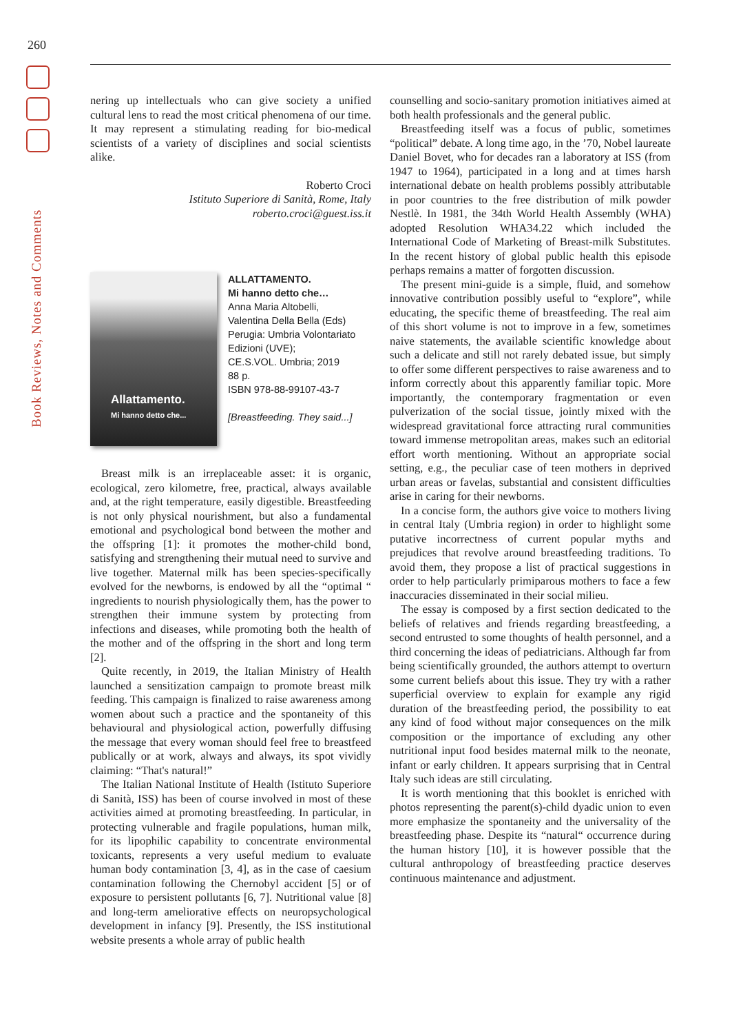260
Book Reviews, Notes and Comments
nering up intellectuals who can give society a unified cultural lens to read the most critical phenomena of our time. It may represent a stimulating reading for bio-medical scientists of a variety of disciplines and social scientists alike.
Roberto Croci
Istituto Superiore di Sanità, Rome, Italy
roberto.croci@guest.iss.it
Allattamento.
Mi hanno detto che...
ALLATTAMENTO.
Mi hanno detto che…
Anna Maria Altobelli,
Valentina Della Bella (Eds)
Perugia: Umbria Volontariato
Edizioni (UVE);
CE.S.VOL. Umbria; 2019
88 p.
ISBN 978-88-99107-43-7
[Breastfeeding. They said...]
Breast milk is an irreplaceable asset: it is organic, ecological, zero kilometre, free, practical, always available and, at the right temperature, easily digestible. Breastfeeding is not only physical nourishment, but also a fundamental emotional and psychological bond between the mother and the offspring [1]: it promotes the mother-child bond, satisfying and strengthening their mutual need to survive and live together. Maternal milk has been species-specifically evolved for the newborns, is endowed by all the “optimal “ ingredients to nourish physiologically them, has the power to strengthen their immune system by protecting from infections and diseases, while promoting both the health of the mother and of the offspring in the short and long term [2].
Quite recently, in 2019, the Italian Ministry of Health launched a sensitization campaign to promote breast milk feeding. This campaign is finalized to raise awareness among women about such a practice and the spontaneity of this behavioural and physiological action, powerfully diffusing the message that every woman should feel free to breastfeed publically or at work, always and always, its spot vividly claiming: “That's natural!”
The Italian National Institute of Health (Istituto Superiore di Sanità, ISS) has been of course involved in most of these activities aimed at promoting breastfeeding. In particular, in protecting vulnerable and fragile populations, human milk, for its lipophilic capability to concentrate environmental toxicants, represents a very useful medium to evaluate human body contamination [3, 4], as in the case of caesium contamination following the Chernobyl accident [5] or of exposure to persistent pollutants [6, 7]. Nutritional value [8] and long-term ameliorative effects on neuropsychological development in infancy [9]. Presently, the ISS institutional website presents a whole array of public health
counselling and socio-sanitary promotion initiatives aimed at both health professionals and the general public.
Breastfeeding itself was a focus of public, sometimes “political” debate. A long time ago, in the ’70, Nobel laureate Daniel Bovet, who for decades ran a laboratory at ISS (from 1947 to 1964), participated in a long and at times harsh international debate on health problems possibly attributable in poor countries to the free distribution of milk powder Nestlè. In 1981, the 34th World Health Assembly (WHA) adopted Resolution WHA34.22 which included the International Code of Marketing of Breast-milk Substitutes. In the recent history of global public health this episode perhaps remains a matter of forgotten discussion.
The present mini-guide is a simple, fluid, and somehow innovative contribution possibly useful to “explore”, while educating, the specific theme of breastfeeding. The real aim of this short volume is not to improve in a few, sometimes naive statements, the available scientific knowledge about such a delicate and still not rarely debated issue, but simply to offer some different perspectives to raise awareness and to inform correctly about this apparently familiar topic. More importantly, the contemporary fragmentation or even pulverization of the social tissue, jointly mixed with the widespread gravitational force attracting rural communities toward immense metropolitan areas, makes such an editorial effort worth mentioning. Without an appropriate social setting, e.g., the peculiar case of teen mothers in deprived urban areas or favelas, substantial and consistent difficulties arise in caring for their newborns.
In a concise form, the authors give voice to mothers living in central Italy (Umbria region) in order to highlight some putative incorrectness of current popular myths and prejudices that revolve around breastfeeding traditions. To avoid them, they propose a list of practical suggestions in order to help particularly primiparous mothers to face a few inaccuracies disseminated in their social milieu.
The essay is composed by a first section dedicated to the beliefs of relatives and friends regarding breastfeeding, a second entrusted to some thoughts of health personnel, and a third concerning the ideas of pediatricians. Although far from being scientifically grounded, the authors attempt to overturn some current beliefs about this issue. They try with a rather superficial overview to explain for example any rigid duration of the breastfeeding period, the possibility to eat any kind of food without major consequences on the milk composition or the importance of excluding any other nutritional input food besides maternal milk to the neonate, infant or early children. It appears surprising that in Central Italy such ideas are still circulating.
It is worth mentioning that this booklet is enriched with photos representing the parent(s)-child dyadic union to even more emphasize the spontaneity and the universality of the breastfeeding phase. Despite its “natural“ occurrence during the human history [10], it is however possible that the cultural anthropology of breastfeeding practice deserves continuous maintenance and adjustment.